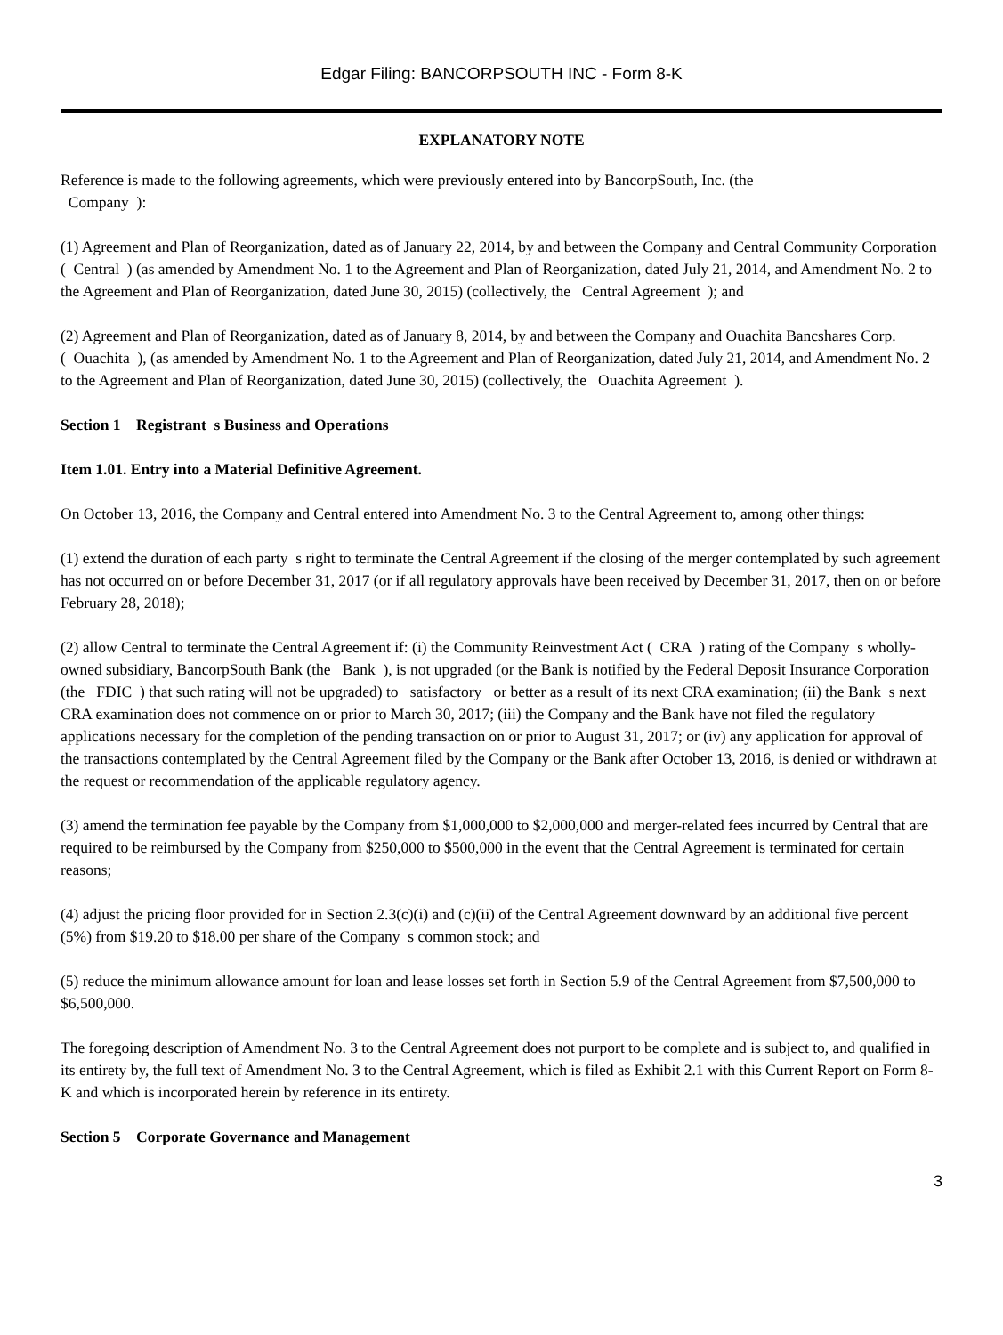Edgar Filing: BANCORPSOUTH INC - Form 8-K
EXPLANATORY NOTE
Reference is made to the following agreements, which were previously entered into by BancorpSouth, Inc. (the
Company ):
(1) Agreement and Plan of Reorganization, dated as of January 22, 2014, by and between the Company and Central Community Corporation ( Central ) (as amended by Amendment No. 1 to the Agreement and Plan of Reorganization, dated July 21, 2014, and Amendment No. 2 to the Agreement and Plan of Reorganization, dated June 30, 2015) (collectively, the Central Agreement ); and
(2) Agreement and Plan of Reorganization, dated as of January 8, 2014, by and between the Company and Ouachita Bancshares Corp. ( Ouachita ), (as amended by Amendment No. 1 to the Agreement and Plan of Reorganization, dated July 21, 2014, and Amendment No. 2 to the Agreement and Plan of Reorganization, dated June 30, 2015) (collectively, the Ouachita Agreement ).
Section 1 Registrant s Business and Operations
Item 1.01. Entry into a Material Definitive Agreement.
On October 13, 2016, the Company and Central entered into Amendment No. 3 to the Central Agreement to, among other things:
(1) extend the duration of each party s right to terminate the Central Agreement if the closing of the merger contemplated by such agreement has not occurred on or before December 31, 2017 (or if all regulatory approvals have been received by December 31, 2017, then on or before February 28, 2018);
(2) allow Central to terminate the Central Agreement if: (i) the Community Reinvestment Act ( CRA ) rating of the Company s wholly-owned subsidiary, BancorpSouth Bank (the Bank ), is not upgraded (or the Bank is notified by the Federal Deposit Insurance Corporation (the FDIC ) that such rating will not be upgraded) to satisfactory or better as a result of its next CRA examination; (ii) the Bank s next CRA examination does not commence on or prior to March 30, 2017; (iii) the Company and the Bank have not filed the regulatory applications necessary for the completion of the pending transaction on or prior to August 31, 2017; or (iv) any application for approval of the transactions contemplated by the Central Agreement filed by the Company or the Bank after October 13, 2016, is denied or withdrawn at the request or recommendation of the applicable regulatory agency.
(3) amend the termination fee payable by the Company from $1,000,000 to $2,000,000 and merger-related fees incurred by Central that are required to be reimbursed by the Company from $250,000 to $500,000 in the event that the Central Agreement is terminated for certain reasons;
(4) adjust the pricing floor provided for in Section 2.3(c)(i) and (c)(ii) of the Central Agreement downward by an additional five percent (5%) from $19.20 to $18.00 per share of the Company s common stock; and
(5) reduce the minimum allowance amount for loan and lease losses set forth in Section 5.9 of the Central Agreement from $7,500,000 to $6,500,000.
The foregoing description of Amendment No. 3 to the Central Agreement does not purport to be complete and is subject to, and qualified in its entirety by, the full text of Amendment No. 3 to the Central Agreement, which is filed as Exhibit 2.1 with this Current Report on Form 8-K and which is incorporated herein by reference in its entirety.
Section 5 Corporate Governance and Management
3